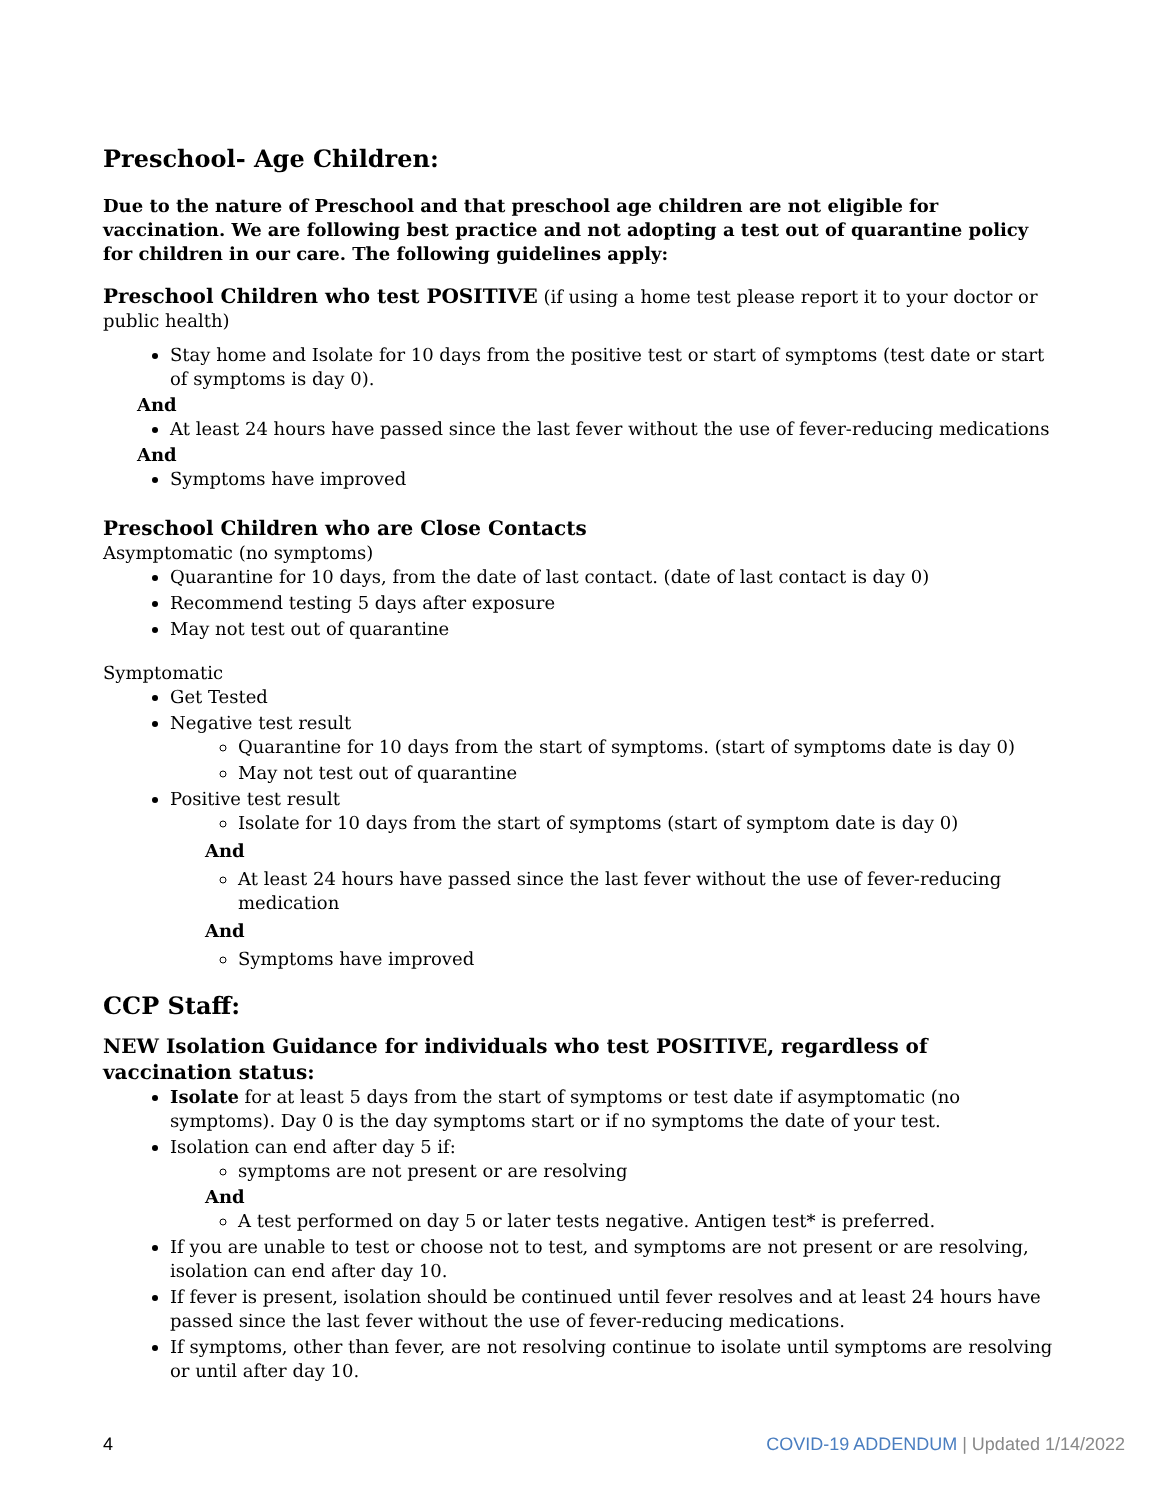Preschool- Age Children:
Due to the nature of Preschool and that preschool age children are not eligible for vaccination. We are following best practice and not adopting a test out of quarantine policy for children in our care. The following guidelines apply:
Preschool Children who test POSITIVE (if using a home test please report it to your doctor or public health)
Stay home and Isolate for 10 days from the positive test or start of symptoms (test date or start of symptoms is day 0).
And
At least 24 hours have passed since the last fever without the use of fever-reducing medications
And
Symptoms have improved
Preschool Children who are Close Contacts
Asymptomatic (no symptoms)
Quarantine for 10 days, from the date of last contact. (date of last contact is day 0)
Recommend testing 5 days after exposure
May not test out of quarantine
Symptomatic
Get Tested
Negative test result
Quarantine for 10 days from the start of symptoms. (start of symptoms date is day 0)
May not test out of quarantine
Positive test result
Isolate for 10 days from the start of symptoms (start of symptom date is day 0)
And
At least 24 hours have passed since the last fever without the use of fever-reducing medication
And
Symptoms have improved
CCP Staff:
NEW Isolation Guidance for individuals who test POSITIVE, regardless of vaccination status:
Isolate for at least 5 days from the start of symptoms or test date if asymptomatic (no symptoms). Day 0 is the day symptoms start or if no symptoms the date of your test.
Isolation can end after day 5 if:
symptoms are not present or are resolving
And
A test performed on day 5 or later tests negative. Antigen test* is preferred.
If you are unable to test or choose not to test, and symptoms are not present or are resolving, isolation can end after day 10.
If fever is present, isolation should be continued until fever resolves and at least 24 hours have passed since the last fever without the use of fever-reducing medications.
If symptoms, other than fever, are not resolving continue to isolate until symptoms are resolving or until after day 10.
4 COVID-19 ADDENDUM | Updated 1/14/2022